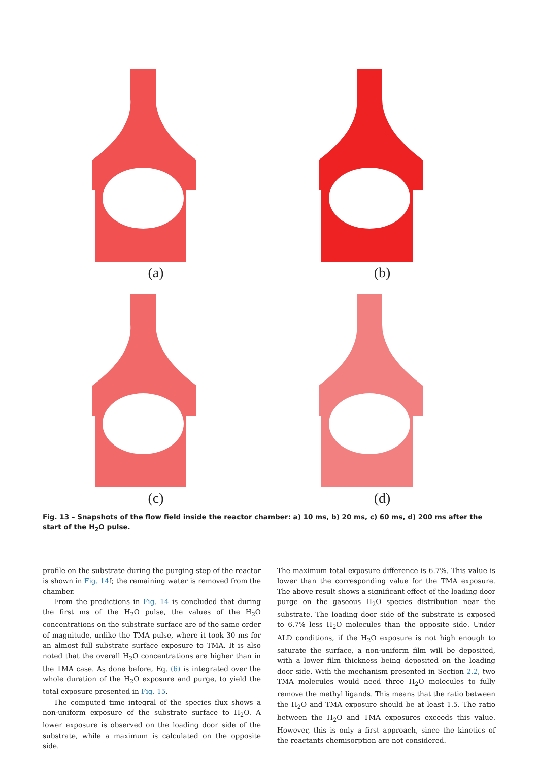(a)
(b)
(c)
(d)
Fig. 13 – Snapshots of the flow field inside the reactor chamber: a) 10 ms, b) 20 ms, c) 60 ms, d) 200 ms after the start of the H<sub>2</sub>O pulse.
profile on the substrate during the purging step of the reactor is shown in Fig. 14f; the remaining water is removed from the chamber.
From the predictions in Fig. 14 is concluded that during the first ms of the H<sub>2</sub>O pulse, the values of the H<sub>2</sub>O concentrations on the substrate surface are of the same order of magnitude, unlike the TMA pulse, where it took 30 ms for an almost full substrate surface exposure to TMA. It is also noted that the overall H<sub>2</sub>O concentrations are higher than in the TMA case. As done before, Eq. (6) is integrated over the whole duration of the H<sub>2</sub>O exposure and purge, to yield the total exposure presented in Fig. 15.
The computed time integral of the species flux shows a non-uniform exposure of the substrate surface to H<sub>2</sub>O. A lower exposure is observed on the loading door side of the substrate, while a maximum is calculated on the opposite side.
The maximum total exposure difference is 6.7%. This value is lower than the corresponding value for the TMA exposure. The above result shows a significant effect of the loading door purge on the gaseous H<sub>2</sub>O species distribution near the substrate. The loading door side of the substrate is exposed to 6.7% less H<sub>2</sub>O molecules than the opposite side. Under ALD conditions, if the H<sub>2</sub>O exposure is not high enough to saturate the surface, a non-uniform film will be deposited, with a lower film thickness being deposited on the loading door side. With the mechanism presented in Section 2.2, two TMA molecules would need three H<sub>2</sub>O molecules to fully remove the methyl ligands. This means that the ratio between the H<sub>2</sub>O and TMA exposure should be at least 1.5. The ratio between the H<sub>2</sub>O and TMA exposures exceeds this value. However, this is only a first approach, since the kinetics of the reactants chemisorption are not considered.